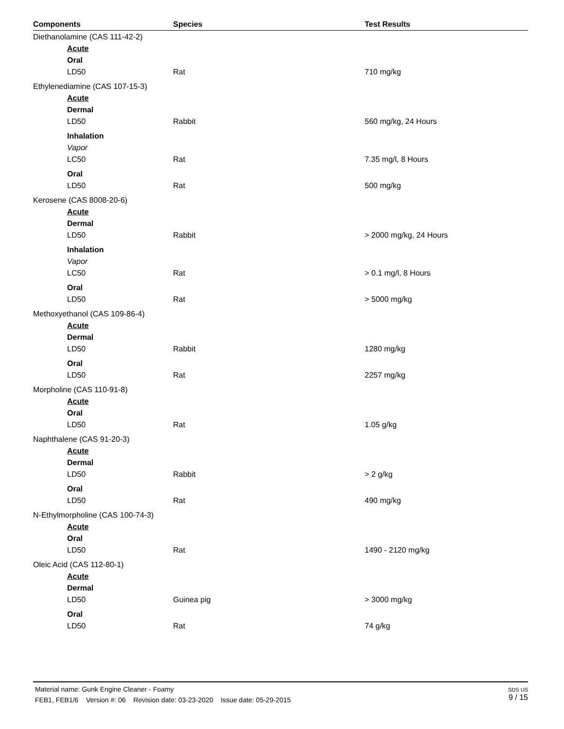| Components | Species | Test Results |
| --- | --- | --- |
| Diethanolamine (CAS 111-42-2) | | |
| Acute | | |
| Oral | | |
| LD50 | Rat | 710 mg/kg |
| Ethylenediamine (CAS 107-15-3) | | |
| Acute | | |
| Dermal | | |
| LD50 | Rabbit | 560 mg/kg, 24 Hours |
| Inhalation | | |
| Vapor | | |
| LC50 | Rat | 7.35 mg/l, 8 Hours |
| Oral | | |
| LD50 | Rat | 500 mg/kg |
| Kerosene (CAS 8008-20-6) | | |
| Acute | | |
| Dermal | | |
| LD50 | Rabbit | > 2000 mg/kg, 24 Hours |
| Inhalation | | |
| Vapor | | |
| LC50 | Rat | > 0.1 mg/l, 8 Hours |
| Oral | | |
| LD50 | Rat | > 5000 mg/kg |
| Methoxyethanol (CAS 109-86-4) | | |
| Acute | | |
| Dermal | | |
| LD50 | Rabbit | 1280 mg/kg |
| Oral | | |
| LD50 | Rat | 2257 mg/kg |
| Morpholine (CAS 110-91-8) | | |
| Acute | | |
| Oral | | |
| LD50 | Rat | 1.05 g/kg |
| Naphthalene (CAS 91-20-3) | | |
| Acute | | |
| Dermal | | |
| LD50 | Rabbit | > 2 g/kg |
| Oral | | |
| LD50 | Rat | 490 mg/kg |
| N-Ethylmorpholine (CAS 100-74-3) | | |
| Acute | | |
| Oral | | |
| LD50 | Rat | 1490 - 2120 mg/kg |
| Oleic Acid (CAS 112-80-1) | | |
| Acute | | |
| Dermal | | |
| LD50 | Guinea pig | > 3000 mg/kg |
| Oral | | |
| LD50 | Rat | 74 g/kg |
Material name: Gunk Engine Cleaner - Foamy
FEB1, FEB1/6 Version #: 06 Revision date: 03-23-2020 Issue date: 05-29-2015
SDS US
9 / 15